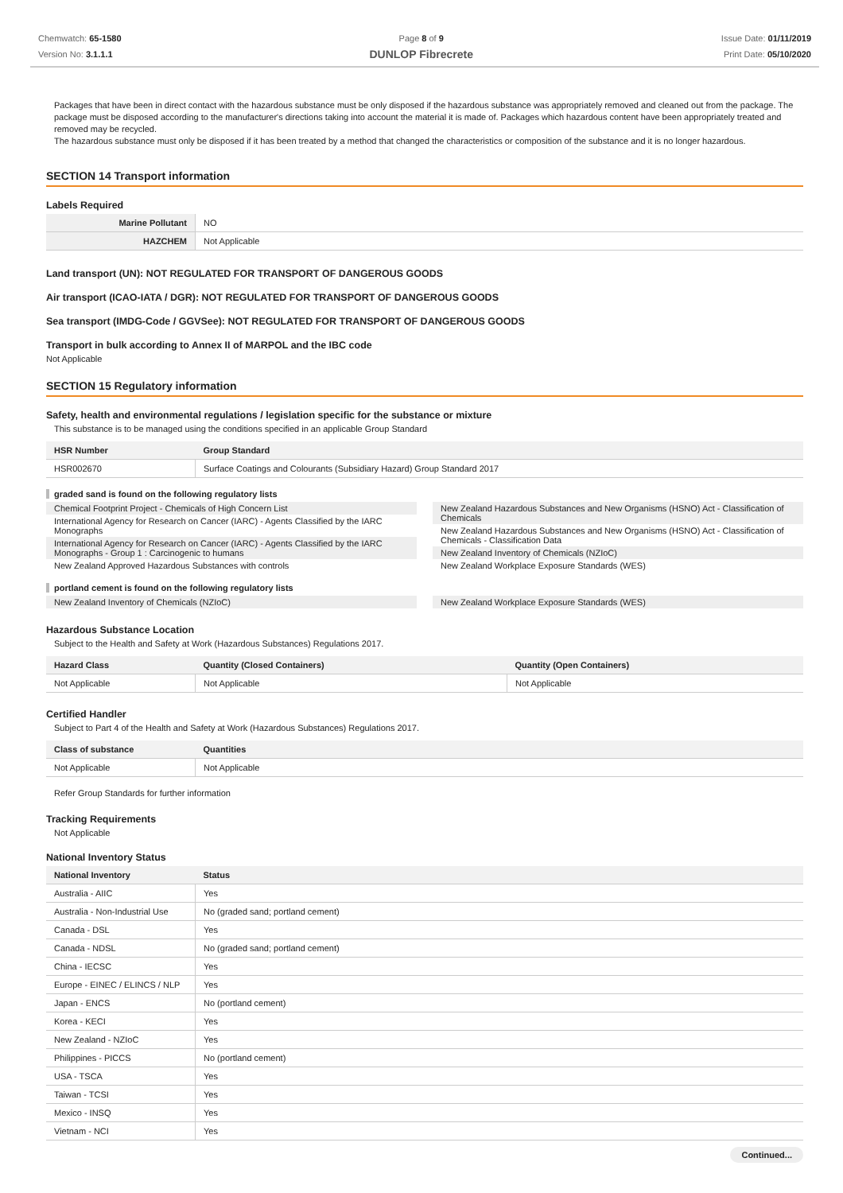Chemwatch: 65-1580
Version No: 3.1.1.1
Page 8 of 9
DUNLOP Fibrecrete
Issue Date: 01/11/2019
Print Date: 05/10/2020
Packages that have been in direct contact with the hazardous substance must be only disposed if the hazardous substance was appropriately removed and cleaned out from the package. The package must be disposed according to the manufacturer's directions taking into account the material it is made of. Packages which hazardous content have been appropriately treated and removed may be recycled.
The hazardous substance must only be disposed if it has been treated by a method that changed the characteristics or composition of the substance and it is no longer hazardous.
SECTION 14 Transport information
Labels Required
| Marine Pollutant | NO |
| HAZCHEM | Not Applicable |
Land transport (UN): NOT REGULATED FOR TRANSPORT OF DANGEROUS GOODS
Air transport (ICAO-IATA / DGR): NOT REGULATED FOR TRANSPORT OF DANGEROUS GOODS
Sea transport (IMDG-Code / GGVSee): NOT REGULATED FOR TRANSPORT OF DANGEROUS GOODS
Transport in bulk according to Annex II of MARPOL and the IBC code
Not Applicable
SECTION 15 Regulatory information
Safety, health and environmental regulations / legislation specific for the substance or mixture
This substance is to be managed using the conditions specified in an applicable Group Standard
| HSR Number | Group Standard |
| --- | --- |
| HSR002670 | Surface Coatings and Colourants (Subsidiary Hazard) Group Standard 2017 |
graded sand is found on the following regulatory lists
Chemical Footprint Project - Chemicals of High Concern List
International Agency for Research on Cancer (IARC) - Agents Classified by the IARC Monographs
International Agency for Research on Cancer (IARC) - Agents Classified by the IARC Monographs - Group 1 : Carcinogenic to humans
New Zealand Approved Hazardous Substances with controls
New Zealand Hazardous Substances and New Organisms (HSNO) Act - Classification of Chemicals
New Zealand Hazardous Substances and New Organisms (HSNO) Act - Classification of Chemicals - Classification Data
New Zealand Inventory of Chemicals (NZIoC)
New Zealand Workplace Exposure Standards (WES)
portland cement is found on the following regulatory lists
New Zealand Inventory of Chemicals (NZIoC)
New Zealand Workplace Exposure Standards (WES)
Hazardous Substance Location
Subject to the Health and Safety at Work (Hazardous Substances) Regulations 2017.
| Hazard Class | Quantity (Closed Containers) | Quantity (Open Containers) |
| --- | --- | --- |
| Not Applicable | Not Applicable | Not Applicable |
Certified Handler
Subject to Part 4 of the Health and Safety at Work (Hazardous Substances) Regulations 2017.
| Class of substance | Quantities |
| --- | --- |
| Not Applicable | Not Applicable |
Refer Group Standards for further information
Tracking Requirements
Not Applicable
National Inventory Status
| National Inventory | Status |
| --- | --- |
| Australia - AIIC | Yes |
| Australia - Non-Industrial Use | No (graded sand; portland cement) |
| Canada - DSL | Yes |
| Canada - NDSL | No (graded sand; portland cement) |
| China - IECSC | Yes |
| Europe - EINEC / ELINCS / NLP | Yes |
| Japan - ENCS | No (portland cement) |
| Korea - KECI | Yes |
| New Zealand - NZIoC | Yes |
| Philippines - PICCS | No (portland cement) |
| USA - TSCA | Yes |
| Taiwan - TCSI | Yes |
| Mexico - INSQ | Yes |
| Vietnam - NCI | Yes |
Continued...